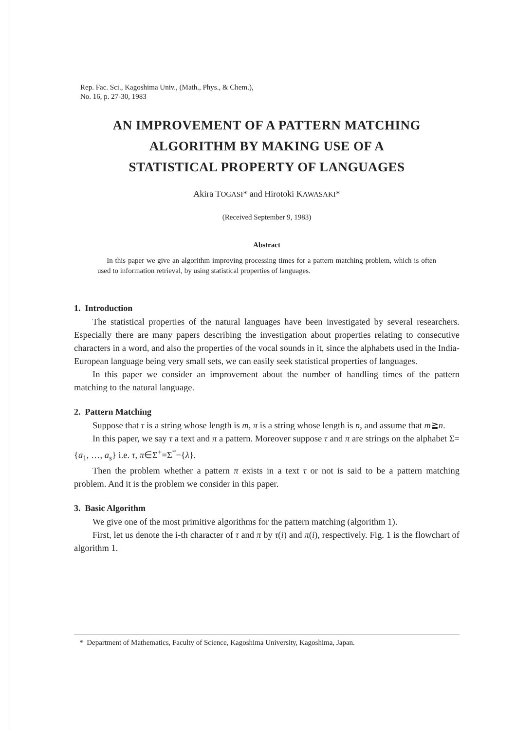Rep. Fac. Sci., Kagoshima Univ., (Math., Phys., & Chem.),
No. 16, p. 27-30, 1983
AN IMPROVEMENT OF A PATTERN MATCHING
ALGORITHM BY MAKING USE OF A
STATISTICAL PROPERTY OF LANGUAGES
Akira TOGASI* and Hirotoki KAWASAKI*
(Received September 9, 1983)
Abstract
In this paper we give an algorithm improving processing times for a pattern matching problem, which is often used to information retrieval, by using statistical properties of languages.
1. Introduction
The statistical properties of the natural languages have been investigated by several researchers. Especially there are many papers describing the investigation about properties relating to consecutive characters in a word, and also the properties of the vocal sounds in it, since the alphabets used in the India-European language being very small sets, we can easily seek statistical properties of languages.
In this paper we consider an improvement about the number of handling times of the pattern matching to the natural language.
2. Pattern Matching
Suppose that τ is a string whose length is m, π is a string whose length is n, and assume that m≧n.
In this paper, we say τ a text and π a pattern. Moreover suppose τ and π are strings on the alphabet Σ={a<sub>1</sub>, …, a<sub>s</sub>} i.e. τ, π∈Σ<sup>+</sup>=Σ<sup>*</sup>−{λ}.
Then the problem whether a pattern π exists in a text τ or not is said to be a pattern matching problem. And it is the problem we consider in this paper.
3. Basic Algorithm
We give one of the most primitive algorithms for the pattern matching (algorithm 1).
First, let us denote the i-th character of τ and π by τ(i) and π(i), respectively. Fig. 1 is the flowchart of algorithm 1.
* Department of Mathematics, Faculty of Science, Kagoshima University, Kagoshima, Japan.